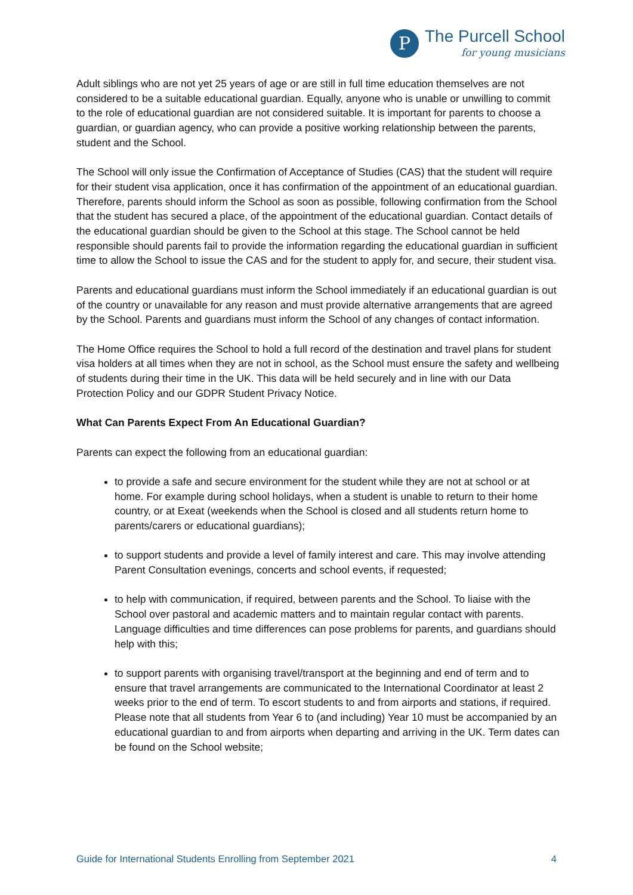P
The Purcell School
for young musicians
Adult siblings who are not yet 25 years of age or are still in full time education themselves are not considered to be a suitable educational guardian. Equally, anyone who is unable or unwilling to commit to the role of educational guardian are not considered suitable. It is important for parents to choose a guardian, or guardian agency, who can provide a positive working relationship between the parents, student and the School.
The School will only issue the Confirmation of Acceptance of Studies (CAS) that the student will require for their student visa application, once it has confirmation of the appointment of an educational guardian. Therefore, parents should inform the School as soon as possible, following confirmation from the School that the student has secured a place, of the appointment of the educational guardian. Contact details of the educational guardian should be given to the School at this stage. The School cannot be held responsible should parents fail to provide the information regarding the educational guardian in sufficient time to allow the School to issue the CAS and for the student to apply for, and secure, their student visa.
Parents and educational guardians must inform the School immediately if an educational guardian is out of the country or unavailable for any reason and must provide alternative arrangements that are agreed by the School. Parents and guardians must inform the School of any changes of contact information.
The Home Office requires the School to hold a full record of the destination and travel plans for student visa holders at all times when they are not in school, as the School must ensure the safety and wellbeing of students during their time in the UK. This data will be held securely and in line with our Data Protection Policy and our GDPR Student Privacy Notice.
What Can Parents Expect From An Educational Guardian?
Parents can expect the following from an educational guardian:
to provide a safe and secure environment for the student while they are not at school or at home. For example during school holidays, when a student is unable to return to their home country, or at Exeat (weekends when the School is closed and all students return home to parents/carers or educational guardians);
to support students and provide a level of family interest and care. This may involve attending Parent Consultation evenings, concerts and school events, if requested;
to help with communication, if required, between parents and the School. To liaise with the School over pastoral and academic matters and to maintain regular contact with parents. Language difficulties and time differences can pose problems for parents, and guardians should help with this;
to support parents with organising travel/transport at the beginning and end of term and to ensure that travel arrangements are communicated to the International Coordinator at least 2 weeks prior to the end of term. To escort students to and from airports and stations, if required. Please note that all students from Year 6 to (and including) Year 10 must be accompanied by an educational guardian to and from airports when departing and arriving in the UK. Term dates can be found on the School website;
Guide for International Students Enrolling from September 2021 4